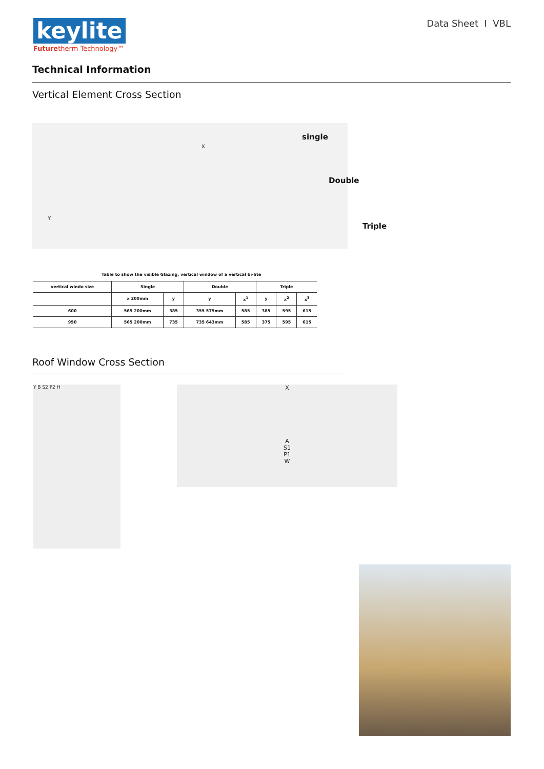keylite
Futuretherm Technology™
Data Sheet I VBL
Technical Information
Vertical Element Cross Section
single
Double
Triple
X
Y
Table to show the visible Glazing, vertical window of a vertical bi-lite
| vertical windo size | Single | | Double | | Triple | | |
| --- | --- | --- | --- | --- | --- | --- | --- |
| | x 200mm | y | y | x<sup>1</sup> | y | x<sup>2</sup> | x<sup>3</sup> |
| 600 | 565 200mm | 385 | 355 575mm | 585 | 385 | 595 | 615 |
| 950 | 565 200mm | 735 | 735 643mm | 585 | 375 | 595 | 615 |
Roof Window Cross Section
Y B S2 P2 H
X
A
S1
P1
W